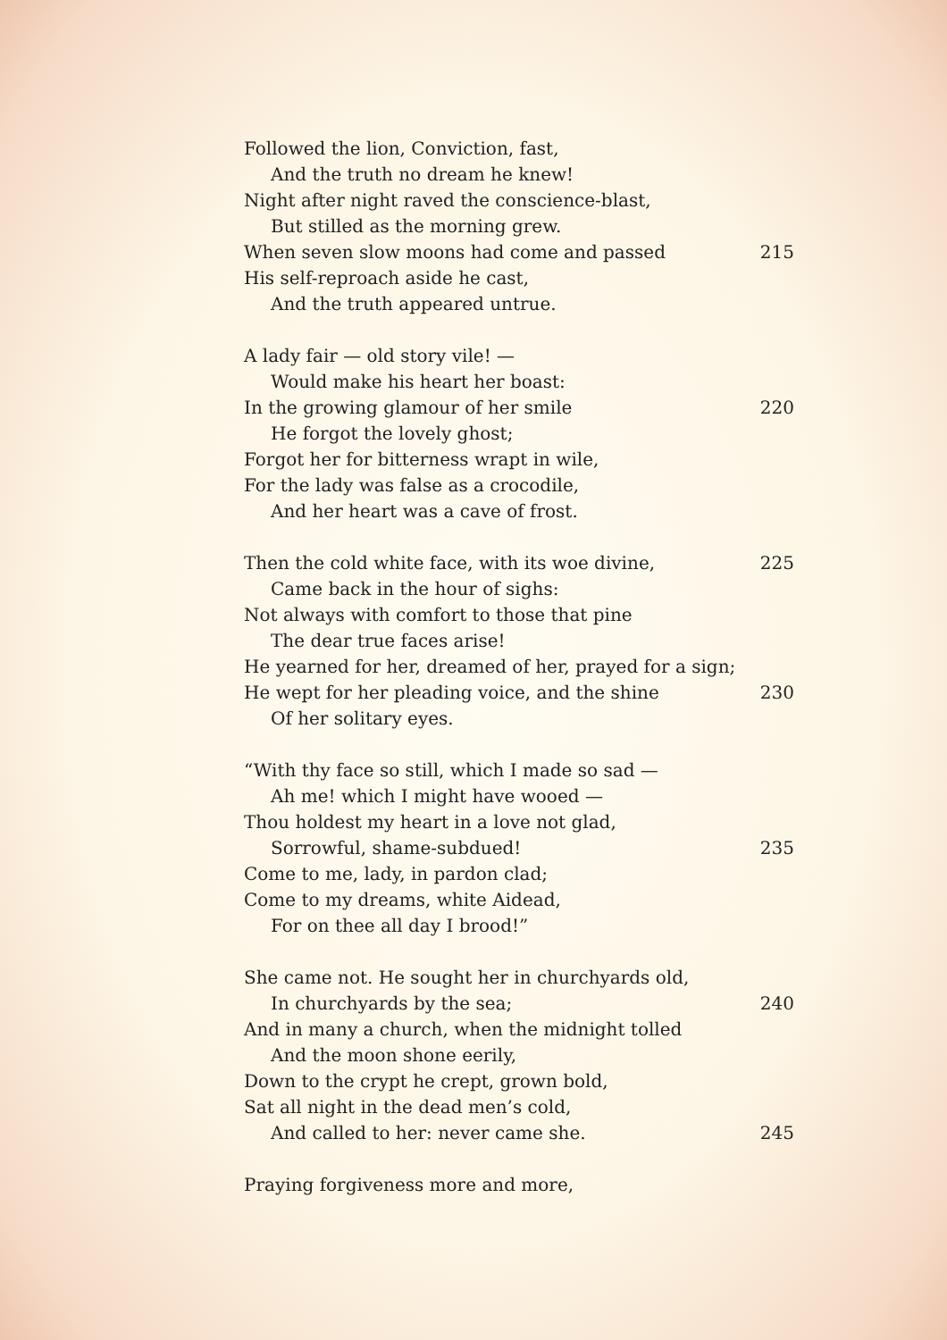Followed the lion, Conviction, fast,
And the truth no dream he knew!
Night after night raved the conscience-blast,
But stilled as the morning grew.
When seven slow moons had come and passed 215
His self-reproach aside he cast,
And the truth appeared untrue.
A lady fair — old story vile! —
Would make his heart her boast:
In the growing glamour of her smile 220
He forgot the lovely ghost;
Forgot her for bitterness wrapt in wile,
For the lady was false as a crocodile,
And her heart was a cave of frost.
Then the cold white face, with its woe divine, 225
Came back in the hour of sighs:
Not always with comfort to those that pine
The dear true faces arise!
He yearned for her, dreamed of her, prayed for a sign;
He wept for her pleading voice, and the shine 230
Of her solitary eyes.
“With thy face so still, which I made so sad —
Ah me! which I might have wooed —
Thou holdest my heart in a love not glad,
Sorrowful, shame-subdued! 235
Come to me, lady, in pardon clad;
Come to my dreams, white Aidead,
For on thee all day I brood!”
She came not. He sought her in churchyards old,
In churchyards by the sea; 240
And in many a church, when the midnight tolled
And the moon shone eerily,
Down to the crypt he crept, grown bold,
Sat all night in the dead men’s cold,
And called to her: never came she. 245
Praying forgiveness more and more,